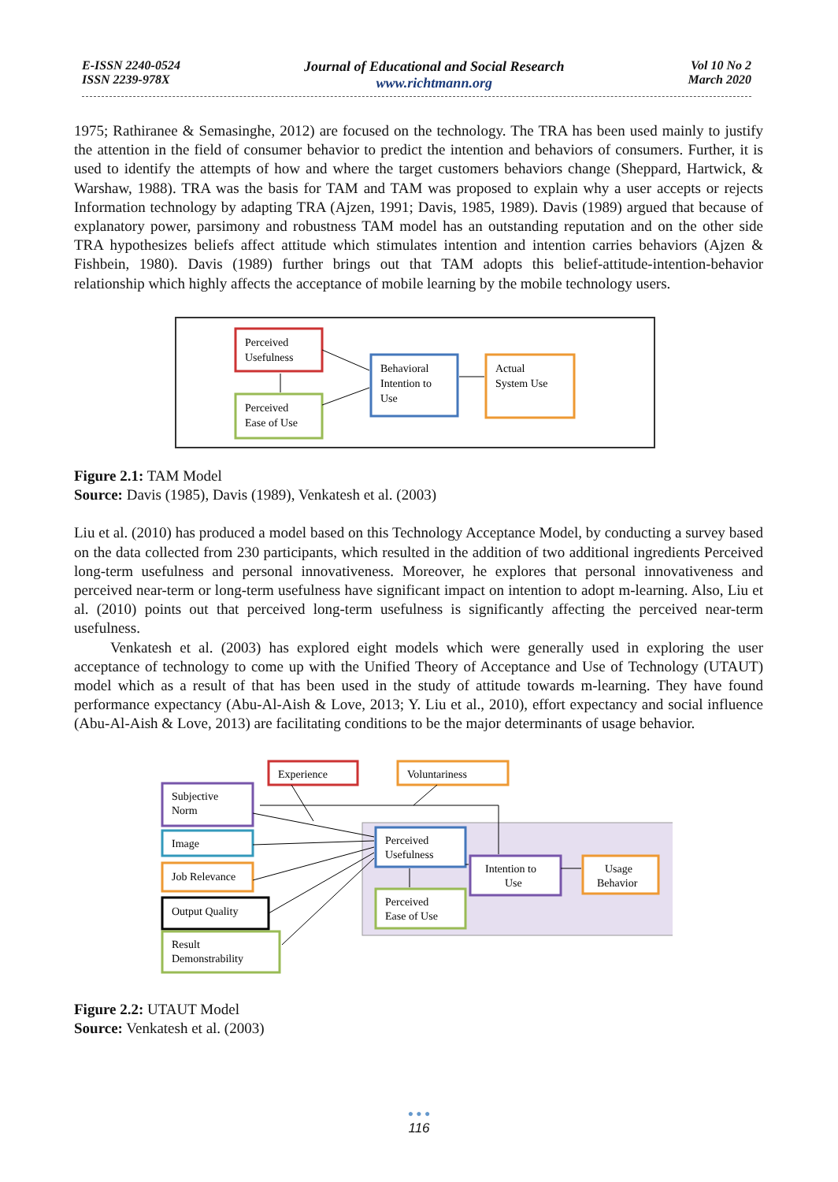E-ISSN 2240-0524
ISSN 2239-978X
Journal of Educational and Social Research
www.richtmann.org
Vol 10 No 2
March 2020
1975; Rathiranee & Semasinghe, 2012) are focused on the technology. The TRA has been used mainly to justify the attention in the field of consumer behavior to predict the intention and behaviors of consumers. Further, it is used to identify the attempts of how and where the target customers behaviors change (Sheppard, Hartwick, & Warshaw, 1988). TRA was the basis for TAM and TAM was proposed to explain why a user accepts or rejects Information technology by adapting TRA (Ajzen, 1991; Davis, 1985, 1989). Davis (1989) argued that because of explanatory power, parsimony and robustness TAM model has an outstanding reputation and on the other side TRA hypothesizes beliefs affect attitude which stimulates intention and intention carries behaviors (Ajzen & Fishbein, 1980). Davis (1989) further brings out that TAM adopts this belief-attitude-intention-behavior relationship which highly affects the acceptance of mobile learning by the mobile technology users.
Perceived
Usefulness
Perceived
Ease of Use
Behavioral
Intention to
Use
Actual
System Use
Figure 2.1: TAM Model
Source: Davis (1985), Davis (1989), Venkatesh et al. (2003)
Liu et al. (2010) has produced a model based on this Technology Acceptance Model, by conducting a survey based on the data collected from 230 participants, which resulted in the addition of two additional ingredients Perceived long-term usefulness and personal innovativeness. Moreover, he explores that personal innovativeness and perceived near-term or long-term usefulness have significant impact on intention to adopt m-learning. Also, Liu et al. (2010) points out that perceived long-term usefulness is significantly affecting the perceived near-term usefulness.
Venkatesh et al. (2003) has explored eight models which were generally used in exploring the user acceptance of technology to come up with the Unified Theory of Acceptance and Use of Technology (UTAUT) model which as a result of that has been used in the study of attitude towards m-learning. They have found performance expectancy (Abu-Al-Aish & Love, 2013; Y. Liu et al., 2010), effort expectancy and social influence (Abu-Al-Aish & Love, 2013) are facilitating conditions to be the major determinants of usage behavior.
Experience
Voluntariness
Subjective
Norm
Image
Job Relevance
Output Quality
Result
Demonstrability
Perceived
Usefulness
Perceived
Ease of Use
Intention to
Use
Usage
Behavior
Figure 2.2: UTAUT Model
Source: Venkatesh et al. (2003)
● ● ●
116